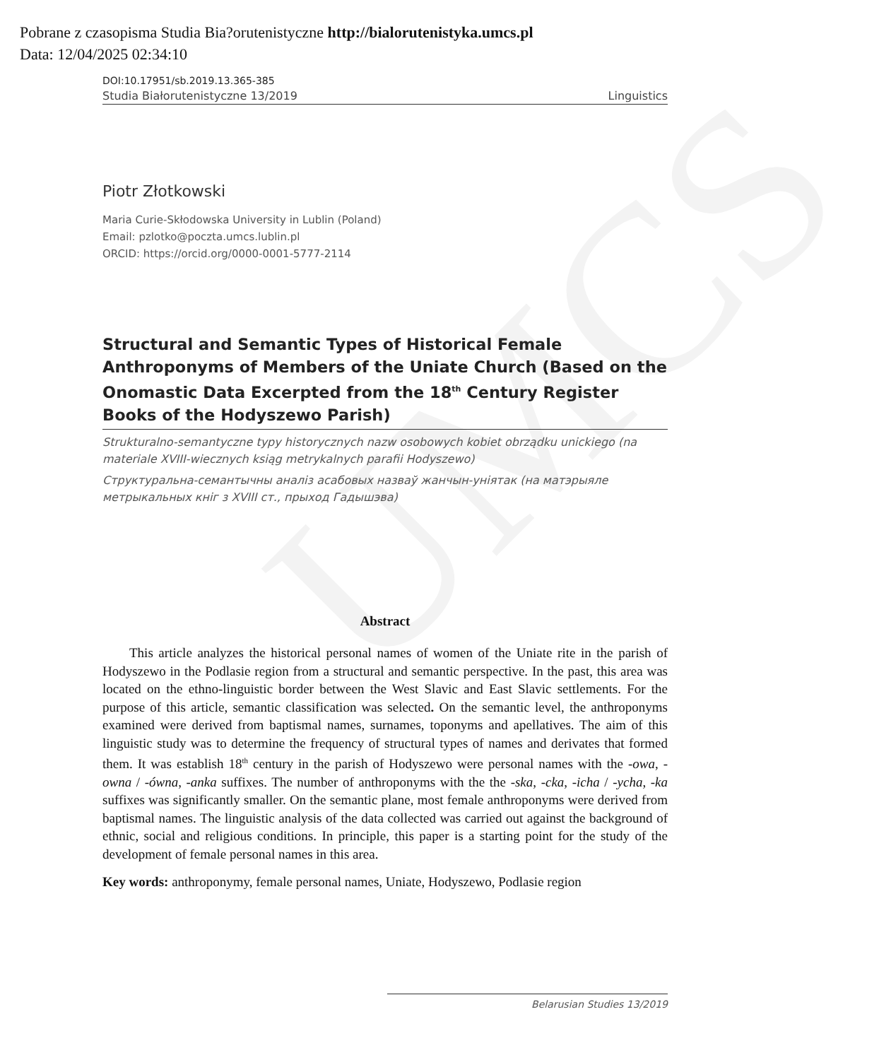UMCS
Pobrane z czasopisma Studia Bia?orutenistyczne http://bialorutenistyka.umcs.pl
Data: 12/04/2025 02:34:10
DOI:10.17951/sb.2019.13.365-385
Studia Białorutenistyczne 13/2019 Linguistics
Piotr Złotkowski
Maria Curie-Skłodowska University in Lublin (Poland)
Email: pzlotko@poczta.umcs.lublin.pl
ORCID: https://orcid.org/0000-0001-5777-2114
Structural and Semantic Types of Historical Female Anthroponyms of Members of the Uniate Church (Based on the Onomastic Data Excerpted from the 18<sup>th</sup> Century Register Books of the Hodyszewo Parish)
Strukturalno-semantyczne typy historycznych nazw osobowych kobiet obrządku unickiego (na materiale XVIII-wiecznych ksiąg metrykalnych parafii Hodyszewo)
Структуральна-семантычны аналіз асабовых назваў жанчын-уніятак (на матэрыяле метрыкальных кніг з XVIII ст., прыход Гадышэва)
Abstract
This article analyzes the historical personal names of women of the Uniate rite in the parish of Hodyszewo in the Podlasie region from a structural and semantic perspective. In the past, this area was located on the ethno-linguistic border between the West Slavic and East Slavic settlements. For the purpose of this article, semantic classification was selected. On the semantic level, the anthroponyms examined were derived from baptismal names, surnames, toponyms and apellatives. The aim of this linguistic study was to determine the frequency of structural types of names and derivates that formed them. It was establish 18<sup>th</sup> century in the parish of Hodyszewo were personal names with the -owa, -owna / -ówna, -anka suffixes. The number of anthroponyms with the the -ska, -cka, -icha / -ycha, -ka suffixes was significantly smaller. On the semantic plane, most female anthroponyms were derived from baptismal names. The linguistic analysis of the data collected was carried out against the background of ethnic, social and religious conditions. In principle, this paper is a starting point for the study of the development of female personal names in this area.
Key words: anthroponymy, female personal names, Uniate, Hodyszewo, Podlasie region
Belarusian Studies 13/2019